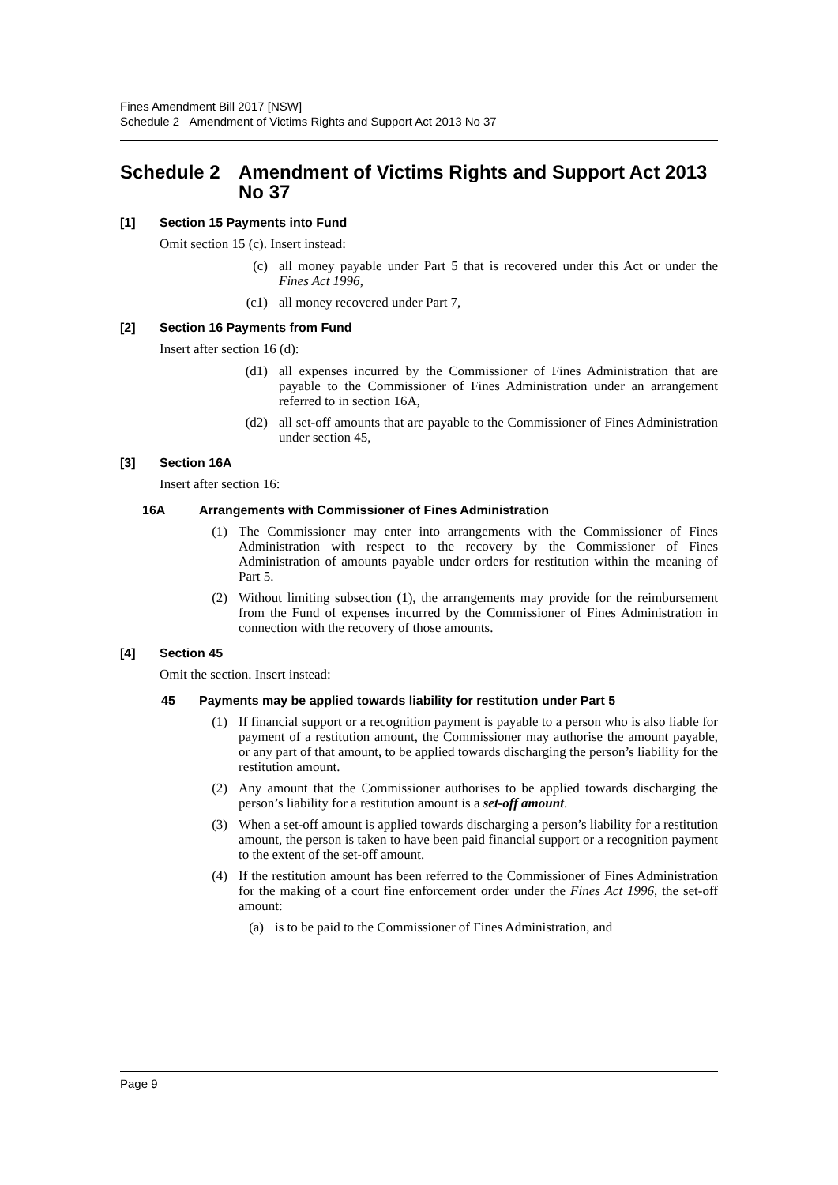Fines Amendment Bill 2017 [NSW]
Schedule 2 Amendment of Victims Rights and Support Act 2013 No 37
Schedule 2 Amendment of Victims Rights and Support Act 2013 No 37
[1] Section 15 Payments into Fund
Omit section 15 (c). Insert instead:
(c) all money payable under Part 5 that is recovered under this Act or under the Fines Act 1996,
(c1) all money recovered under Part 7,
[2] Section 16 Payments from Fund
Insert after section 16 (d):
(d1) all expenses incurred by the Commissioner of Fines Administration that are payable to the Commissioner of Fines Administration under an arrangement referred to in section 16A,
(d2) all set-off amounts that are payable to the Commissioner of Fines Administration under section 45,
[3] Section 16A
Insert after section 16:
16A Arrangements with Commissioner of Fines Administration
(1) The Commissioner may enter into arrangements with the Commissioner of Fines Administration with respect to the recovery by the Commissioner of Fines Administration of amounts payable under orders for restitution within the meaning of Part 5.
(2) Without limiting subsection (1), the arrangements may provide for the reimbursement from the Fund of expenses incurred by the Commissioner of Fines Administration in connection with the recovery of those amounts.
[4] Section 45
Omit the section. Insert instead:
45 Payments may be applied towards liability for restitution under Part 5
(1) If financial support or a recognition payment is payable to a person who is also liable for payment of a restitution amount, the Commissioner may authorise the amount payable, or any part of that amount, to be applied towards discharging the person’s liability for the restitution amount.
(2) Any amount that the Commissioner authorises to be applied towards discharging the person’s liability for a restitution amount is a set-off amount.
(3) When a set-off amount is applied towards discharging a person’s liability for a restitution amount, the person is taken to have been paid financial support or a recognition payment to the extent of the set-off amount.
(4) If the restitution amount has been referred to the Commissioner of Fines Administration for the making of a court fine enforcement order under the Fines Act 1996, the set-off amount:
(a) is to be paid to the Commissioner of Fines Administration, and
Page 9